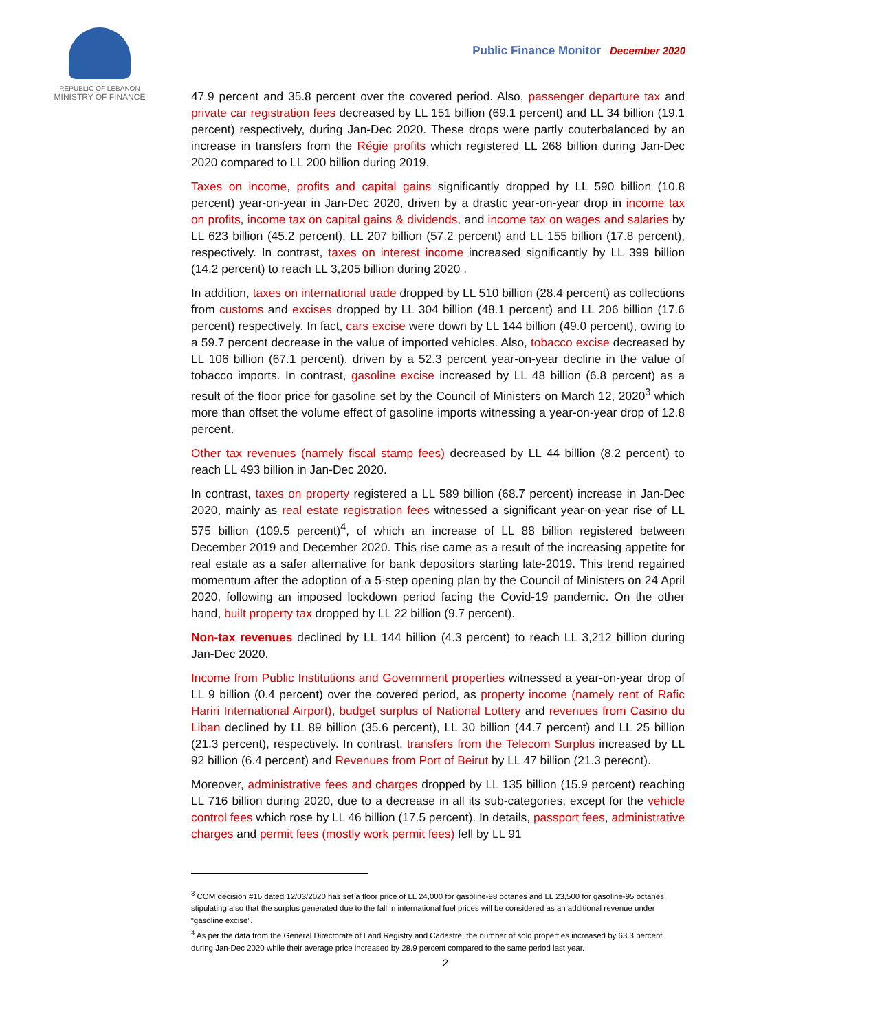REPUBLIC OF LEBANON
MINISTRY OF FINANCE
Public Finance Monitor December 2020
47.9 percent and 35.8 percent over the covered period. Also, passenger departure tax and private car registration fees decreased by LL 151 billion (69.1 percent) and LL 34 billion (19.1 percent) respectively, during Jan-Dec 2020. These drops were partly couterbalanced by an increase in transfers from the Régie profits which registered LL 268 billion during Jan-Dec 2020 compared to LL 200 billion during 2019.
Taxes on income, profits and capital gains significantly dropped by LL 590 billion (10.8 percent) year-on-year in Jan-Dec 2020, driven by a drastic year-on-year drop in income tax on profits, income tax on capital gains & dividends, and income tax on wages and salaries by LL 623 billion (45.2 percent), LL 207 billion (57.2 percent) and LL 155 billion (17.8 percent), respectively. In contrast, taxes on interest income increased significantly by LL 399 billion (14.2 percent) to reach LL 3,205 billion during 2020 .
In addition, taxes on international trade dropped by LL 510 billion (28.4 percent) as collections from customs and excises dropped by LL 304 billion (48.1 percent) and LL 206 billion (17.6 percent) respectively. In fact, cars excise were down by LL 144 billion (49.0 percent), owing to a 59.7 percent decrease in the value of imported vehicles. Also, tobacco excise decreased by LL 106 billion (67.1 percent), driven by a 52.3 percent year-on-year decline in the value of tobacco imports. In contrast, gasoline excise increased by LL 48 billion (6.8 percent) as a result of the floor price for gasoline set by the Council of Ministers on March 12, 2020<sup>3</sup> which more than offset the volume effect of gasoline imports witnessing a year-on-year drop of 12.8 percent.
Other tax revenues (namely fiscal stamp fees) decreased by LL 44 billion (8.2 percent) to reach LL 493 billion in Jan-Dec 2020.
In contrast, taxes on property registered a LL 589 billion (68.7 percent) increase in Jan-Dec 2020, mainly as real estate registration fees witnessed a significant year-on-year rise of LL 575 billion (109.5 percent)<sup>4</sup>, of which an increase of LL 88 billion registered between December 2019 and December 2020. This rise came as a result of the increasing appetite for real estate as a safer alternative for bank depositors starting late-2019. This trend regained momentum after the adoption of a 5-step opening plan by the Council of Ministers on 24 April 2020, following an imposed lockdown period facing the Covid-19 pandemic. On the other hand, built property tax dropped by LL 22 billion (9.7 percent).
Non-tax revenues declined by LL 144 billion (4.3 percent) to reach LL 3,212 billion during Jan-Dec 2020.
Income from Public Institutions and Government properties witnessed a year-on-year drop of LL 9 billion (0.4 percent) over the covered period, as property income (namely rent of Rafic Hariri International Airport), budget surplus of National Lottery and revenues from Casino du Liban declined by LL 89 billion (35.6 percent), LL 30 billion (44.7 percent) and LL 25 billion (21.3 percent), respectively. In contrast, transfers from the Telecom Surplus increased by LL 92 billion (6.4 percent) and Revenues from Port of Beirut by LL 47 billion (21.3 perecnt).
Moreover, administrative fees and charges dropped by LL 135 billion (15.9 percent) reaching LL 716 billion during 2020, due to a decrease in all its sub-categories, except for the vehicle control fees which rose by LL 46 billion (17.5 percent). In details, passport fees, administrative charges and permit fees (mostly work permit fees) fell by LL 91
<sup>3</sup> COM decision #16 dated 12/03/2020 has set a floor price of LL 24,000 for gasoline-98 octanes and LL 23,500 for gasoline-95 octanes, stipulating also that the surplus generated due to the fall in international fuel prices will be considered as an additional revenue under “gasoline excise”.
<sup>4</sup> As per the data from the General Directorate of Land Registry and Cadastre, the number of sold properties increased by 63.3 percent during Jan-Dec 2020 while their average price increased by 28.9 percent compared to the same period last year.
2